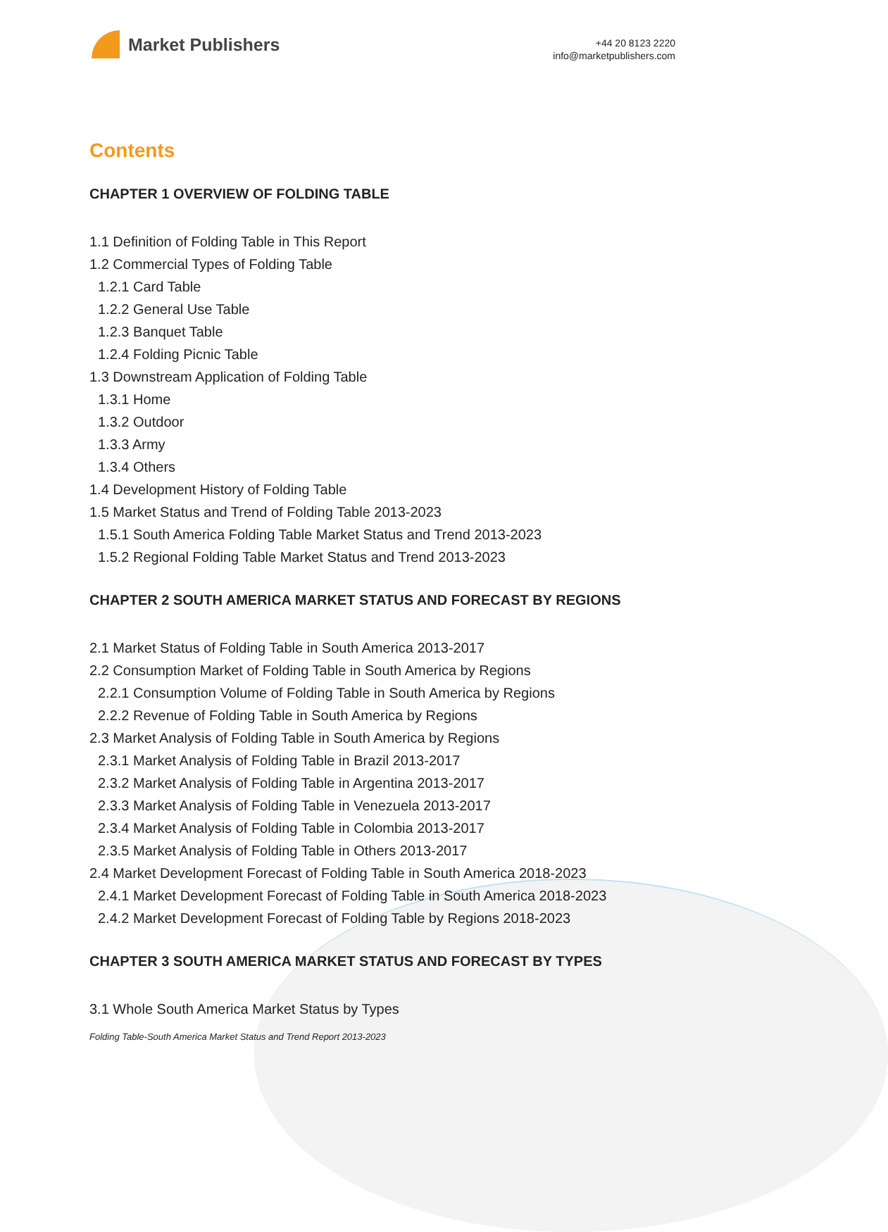Market Publishers
+44 20 8123 2220
info@marketpublishers.com
Contents
CHAPTER 1 OVERVIEW OF FOLDING TABLE
1.1 Definition of Folding Table in This Report
1.2 Commercial Types of Folding Table
1.2.1 Card Table
1.2.2 General Use Table
1.2.3 Banquet Table
1.2.4 Folding Picnic Table
1.3 Downstream Application of Folding Table
1.3.1 Home
1.3.2 Outdoor
1.3.3 Army
1.3.4 Others
1.4 Development History of Folding Table
1.5 Market Status and Trend of Folding Table 2013-2023
1.5.1 South America Folding Table Market Status and Trend 2013-2023
1.5.2 Regional Folding Table Market Status and Trend 2013-2023
CHAPTER 2 SOUTH AMERICA MARKET STATUS AND FORECAST BY REGIONS
2.1 Market Status of Folding Table in South America 2013-2017
2.2 Consumption Market of Folding Table in South America by Regions
2.2.1 Consumption Volume of Folding Table in South America by Regions
2.2.2 Revenue of Folding Table in South America by Regions
2.3 Market Analysis of Folding Table in South America by Regions
2.3.1 Market Analysis of Folding Table in Brazil 2013-2017
2.3.2 Market Analysis of Folding Table in Argentina 2013-2017
2.3.3 Market Analysis of Folding Table in Venezuela 2013-2017
2.3.4 Market Analysis of Folding Table in Colombia 2013-2017
2.3.5 Market Analysis of Folding Table in Others 2013-2017
2.4 Market Development Forecast of Folding Table in South America 2018-2023
2.4.1 Market Development Forecast of Folding Table in South America 2018-2023
2.4.2 Market Development Forecast of Folding Table by Regions 2018-2023
CHAPTER 3 SOUTH AMERICA MARKET STATUS AND FORECAST BY TYPES
3.1 Whole South America Market Status by Types
Folding Table-South America Market Status and Trend Report 2013-2023